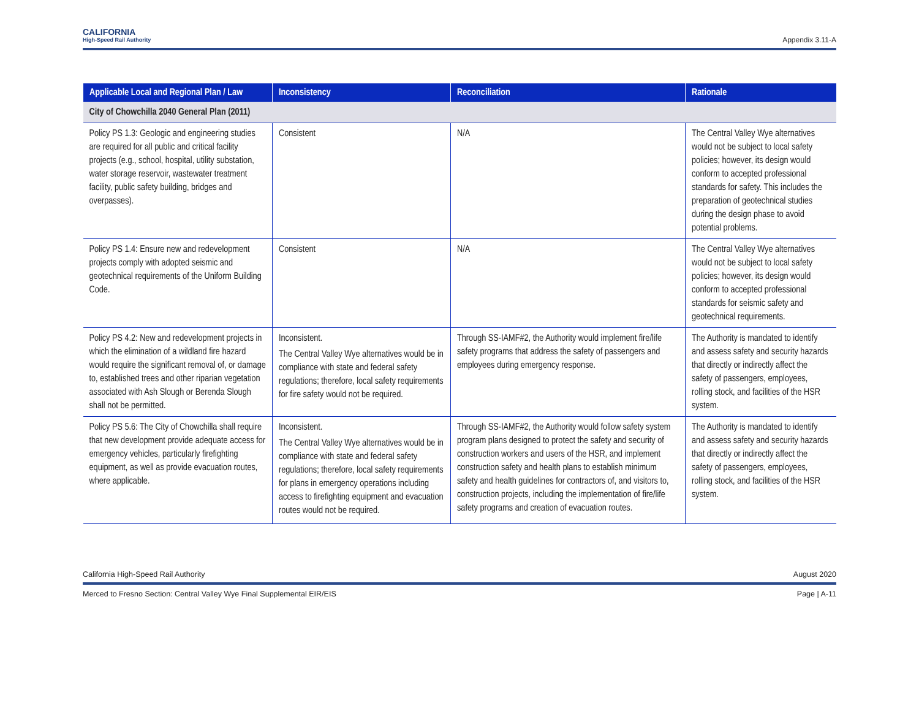CALIFORNIA
High-Speed Rail Authority
Appendix 3.11-A
| Applicable Local and Regional Plan / Law | Inconsistency | Reconciliation | Rationale |
| --- | --- | --- | --- |
| City of Chowchilla 2040 General Plan (2011) | | | |
| Policy PS 1.3: Geologic and engineering studies are required for all public and critical facility projects (e.g., school, hospital, utility substation, water storage reservoir, wastewater treatment facility, public safety building, bridges and overpasses). | Consistent | N/A | The Central Valley Wye alternatives would not be subject to local safety policies; however, its design would conform to accepted professional standards for safety. This includes the preparation of geotechnical studies during the design phase to avoid potential problems. |
| Policy PS 1.4: Ensure new and redevelopment projects comply with adopted seismic and geotechnical requirements of the Uniform Building Code. | Consistent | N/A | The Central Valley Wye alternatives would not be subject to local safety policies; however, its design would conform to accepted professional standards for seismic safety and geotechnical requirements. |
| Policy PS 4.2: New and redevelopment projects in which the elimination of a wildland fire hazard would require the significant removal of, or damage to, established trees and other riparian vegetation associated with Ash Slough or Berenda Slough shall not be permitted. | Inconsistent. The Central Valley Wye alternatives would be in compliance with state and federal safety regulations; therefore, local safety requirements for fire safety would not be required. | Through SS-IAMF#2, the Authority would implement fire/life safety programs that address the safety of passengers and employees during emergency response. | The Authority is mandated to identify and assess safety and security hazards that directly or indirectly affect the safety of passengers, employees, rolling stock, and facilities of the HSR system. |
| Policy PS 5.6: The City of Chowchilla shall require that new development provide adequate access for emergency vehicles, particularly firefighting equipment, as well as provide evacuation routes, where applicable. | Inconsistent. The Central Valley Wye alternatives would be in compliance with state and federal safety regulations; therefore, local safety requirements for plans in emergency operations including access to firefighting equipment and evacuation routes would not be required. | Through SS-IAMF#2, the Authority would follow safety system program plans designed to protect the safety and security of construction workers and users of the HSR, and implement construction safety and health plans to establish minimum safety and health guidelines for contractors of, and visitors to, construction projects, including the implementation of fire/life safety programs and creation of evacuation routes. | The Authority is mandated to identify and assess safety and security hazards that directly or indirectly affect the safety of passengers, employees, rolling stock, and facilities of the HSR system. |
California High-Speed Rail Authority August 2020
Merced to Fresno Section: Central Valley Wye Final Supplemental EIR/EIS Page | A-11